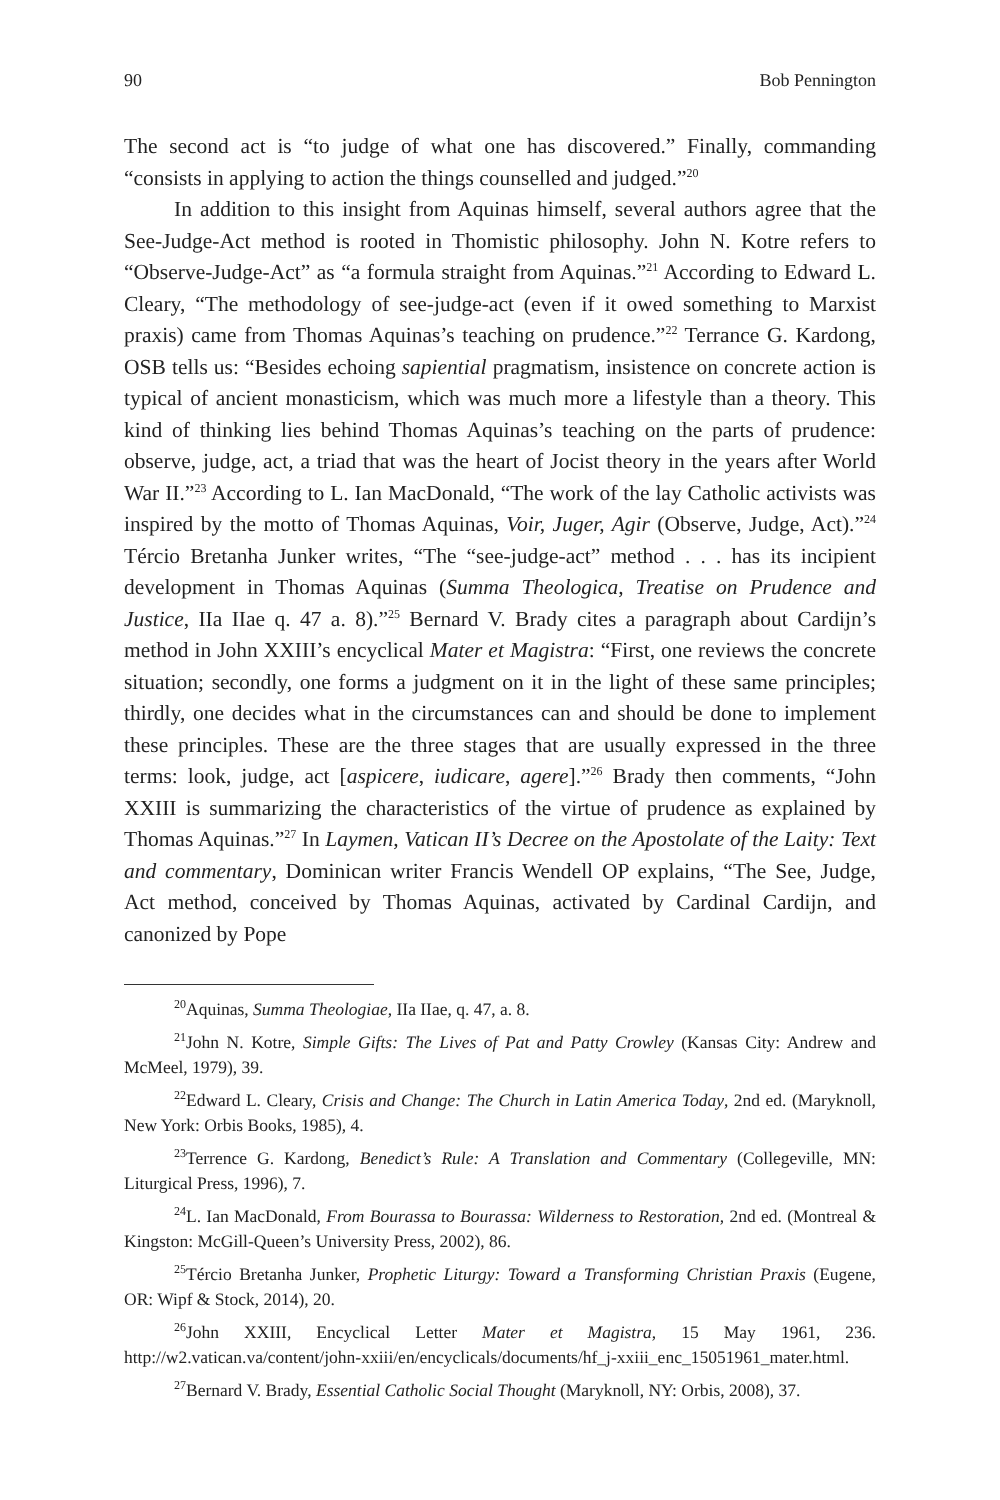90 Bob Pennington
The second act is “to judge of what one has discovered.” Finally, commanding “consists in applying to action the things counselled and judged.”<sup>20</sup>
In addition to this insight from Aquinas himself, several authors agree that the See-Judge-Act method is rooted in Thomistic philosophy. John N. Kotre refers to “Observe-Judge-Act” as “a formula straight from Aquinas.”<sup>21</sup> According to Edward L. Cleary, “The methodology of see-judge-act (even if it owed something to Marxist praxis) came from Thomas Aquinas’s teaching on prudence.”<sup>22</sup> Terrance G. Kardong, OSB tells us: “Besides echoing sapiential pragmatism, insistence on concrete action is typical of ancient monasticism, which was much more a lifestyle than a theory. This kind of thinking lies behind Thomas Aquinas’s teaching on the parts of prudence: observe, judge, act, a triad that was the heart of Jocist theory in the years after World War II.”<sup>23</sup> According to L. Ian MacDonald, “The work of the lay Catholic activists was inspired by the motto of Thomas Aquinas, Voir, Juger, Agir (Observe, Judge, Act).”<sup>24</sup> Tércio Bretanha Junker writes, “The “see-judge-act” method . . . has its incipient development in Thomas Aquinas (Summa Theologica, Treatise on Prudence and Justice, IIa IIae q. 47 a. 8).”<sup>25</sup> Bernard V. Brady cites a paragraph about Cardijn’s method in John XXIII’s encyclical Mater et Magistra: “First, one reviews the concrete situation; secondly, one forms a judgment on it in the light of these same principles; thirdly, one decides what in the circumstances can and should be done to implement these principles. These are the three stages that are usually expressed in the three terms: look, judge, act [aspicere, iudicare, agere].”<sup>26</sup> Brady then comments, “John XXIII is summarizing the characteristics of the virtue of prudence as explained by Thomas Aquinas.”<sup>27</sup> In Laymen, Vatican II’s Decree on the Apostolate of the Laity: Text and commentary, Dominican writer Francis Wendell OP explains, “The See, Judge, Act method, conceived by Thomas Aquinas, activated by Cardinal Cardijn, and canonized by Pope
<sup>20</sup> Aquinas, Summa Theologiae, IIa IIae, q. 47, a. 8.
<sup>21</sup> John N. Kotre, Simple Gifts: The Lives of Pat and Patty Crowley (Kansas City: Andrew and McMeel, 1979), 39.
<sup>22</sup> Edward L. Cleary, Crisis and Change: The Church in Latin America Today, 2nd ed. (Maryknoll, New York: Orbis Books, 1985), 4.
<sup>23</sup> Terrence G. Kardong, Benedict’s Rule: A Translation and Commentary (Collegeville, MN: Liturgical Press, 1996), 7.
<sup>24</sup> L. Ian MacDonald, From Bourassa to Bourassa: Wilderness to Restoration, 2nd ed. (Montreal & Kingston: McGill-Queen’s University Press, 2002), 86.
<sup>25</sup> Tércio Bretanha Junker, Prophetic Liturgy: Toward a Transforming Christian Praxis (Eugene, OR: Wipf & Stock, 2014), 20.
<sup>26</sup> John XXIII, Encyclical Letter Mater et Magistra, 15 May 1961, 236. http://w2.vatican.va/content/john-xxiii/en/encyclicals/documents/hf_j-xxiii_enc_15051961_mater.html.
<sup>27</sup> Bernard V. Brady, Essential Catholic Social Thought (Maryknoll, NY: Orbis, 2008), 37.